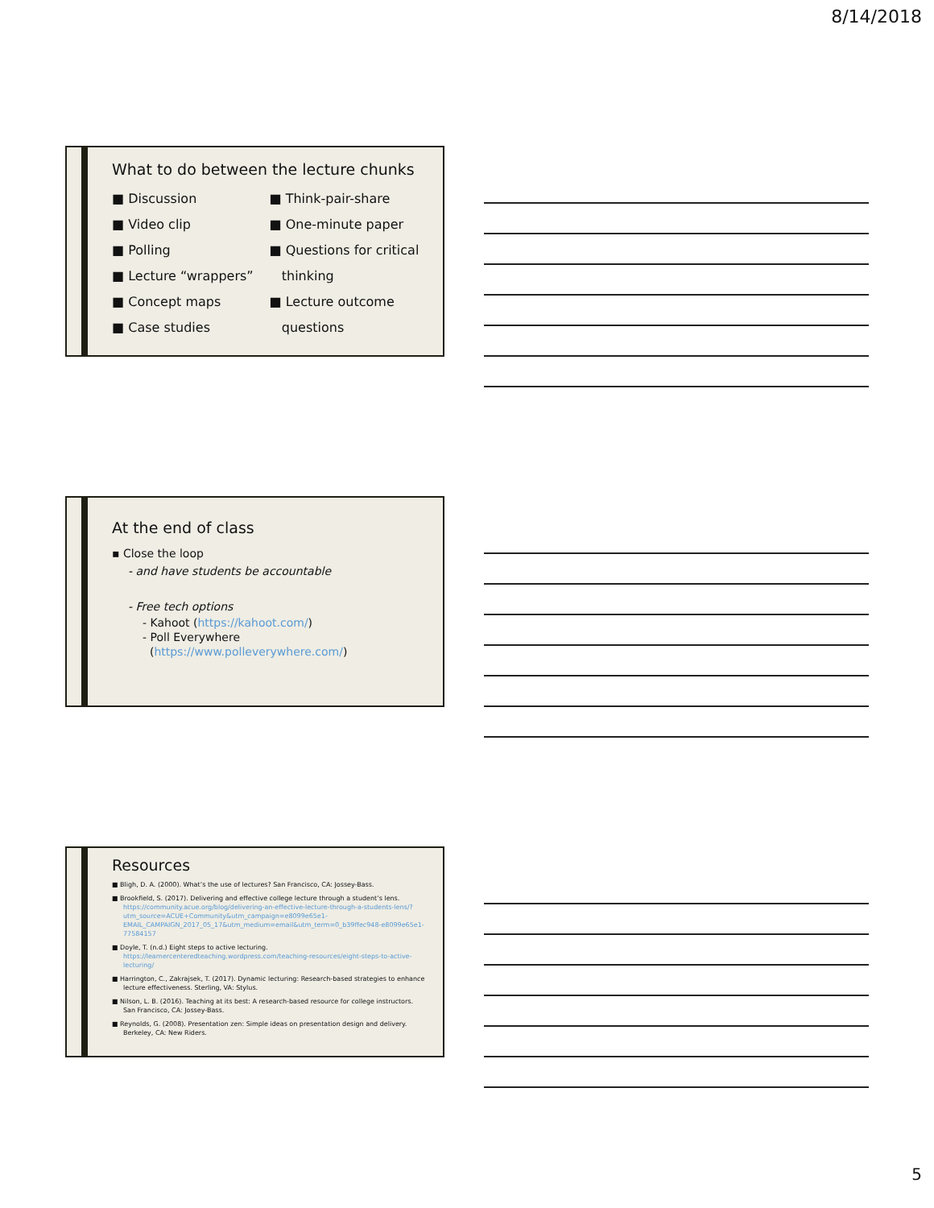8/14/2018
What to do between the lecture chunks
■ Discussion
■ Video clip
■ Polling
■ Lecture “wrappers”
■ Concept maps
■ Case studies
■ Think-pair-share
■ One-minute paper
■ Questions for critical
thinking
■ Lecture outcome
questions
At the end of class
▪ Close the loop
- and have students be accountable
- Free tech options
- Kahoot (https://kahoot.com/)
- Poll Everywhere
(https://www.polleverywhere.com/)
Resources
■ Bligh, D. A. (2000). What’s the use of lectures? San Francisco, CA: Jossey-Bass.
■ Brookfield, S. (2017). Delivering and effective college lecture through a student’s lens. https://community.acue.org/blog/delivering-an-effective-lecture-through-a-students-lens/?utm_source=ACUE+Community&utm_campaign=e8099e65e1-EMAIL_CAMPAIGN_2017_05_17&utm_medium=email&utm_term=0_b39ffec948-e8099e65e1-77584157
■ Doyle, T. (n.d.) Eight steps to active lecturing. https://learnercenteredteaching.wordpress.com/teaching-resources/eight-steps-to-active-lecturing/
■ Harrington, C., Zakrajsek, T. (2017). Dynamic lecturing: Research-based strategies to enhance lecture effectiveness. Sterling, VA: Stylus.
■ Nilson, L. B. (2016). Teaching at its best: A research-based resource for college instructors. San Francisco, CA: Jossey-Bass.
■ Reynolds, G. (2008). Presentation zen: Simple ideas on presentation design and delivery. Berkeley, CA: New Riders.
5